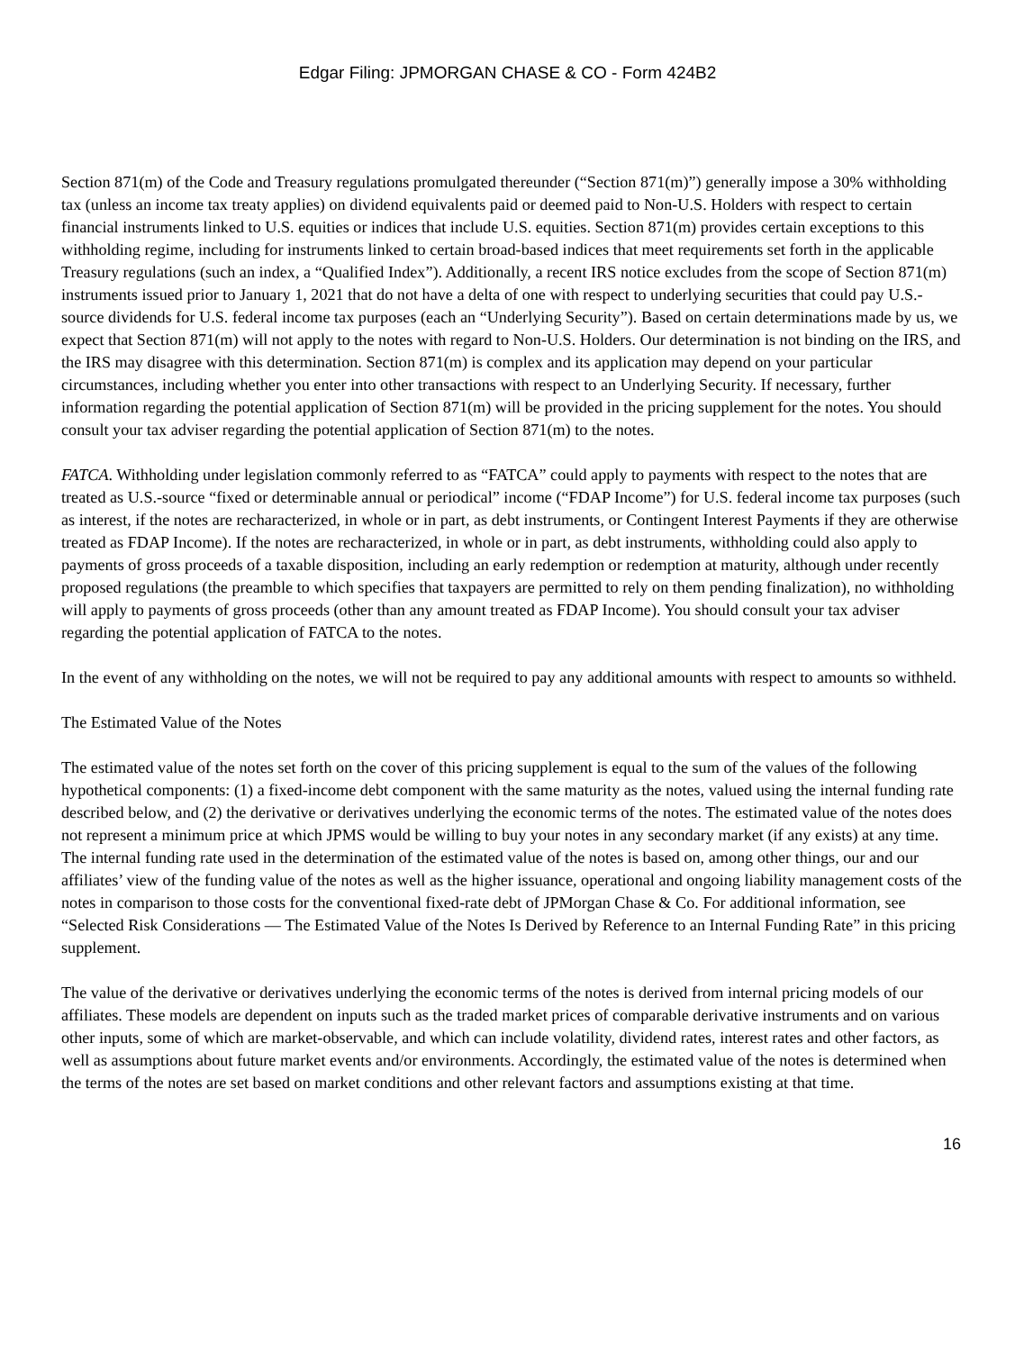Edgar Filing: JPMORGAN CHASE & CO - Form 424B2
Section 871(m) of the Code and Treasury regulations promulgated thereunder (“Section 871(m)”) generally impose a 30% withholding tax (unless an income tax treaty applies) on dividend equivalents paid or deemed paid to Non-U.S. Holders with respect to certain financial instruments linked to U.S. equities or indices that include U.S. equities. Section 871(m) provides certain exceptions to this withholding regime, including for instruments linked to certain broad-based indices that meet requirements set forth in the applicable Treasury regulations (such an index, a “Qualified Index”). Additionally, a recent IRS notice excludes from the scope of Section 871(m) instruments issued prior to January 1, 2021 that do not have a delta of one with respect to underlying securities that could pay U.S.-source dividends for U.S. federal income tax purposes (each an “Underlying Security”). Based on certain determinations made by us, we expect that Section 871(m) will not apply to the notes with regard to Non-U.S. Holders. Our determination is not binding on the IRS, and the IRS may disagree with this determination. Section 871(m) is complex and its application may depend on your particular circumstances, including whether you enter into other transactions with respect to an Underlying Security. If necessary, further information regarding the potential application of Section 871(m) will be provided in the pricing supplement for the notes. You should consult your tax adviser regarding the potential application of Section 871(m) to the notes.
FATCA. Withholding under legislation commonly referred to as “FATCA” could apply to payments with respect to the notes that are treated as U.S.-source “fixed or determinable annual or periodical” income (“FDAP Income”) for U.S. federal income tax purposes (such as interest, if the notes are recharacterized, in whole or in part, as debt instruments, or Contingent Interest Payments if they are otherwise treated as FDAP Income). If the notes are recharacterized, in whole or in part, as debt instruments, withholding could also apply to payments of gross proceeds of a taxable disposition, including an early redemption or redemption at maturity, although under recently proposed regulations (the preamble to which specifies that taxpayers are permitted to rely on them pending finalization), no withholding will apply to payments of gross proceeds (other than any amount treated as FDAP Income). You should consult your tax adviser regarding the potential application of FATCA to the notes.
In the event of any withholding on the notes, we will not be required to pay any additional amounts with respect to amounts so withheld.
The Estimated Value of the Notes
The estimated value of the notes set forth on the cover of this pricing supplement is equal to the sum of the values of the following hypothetical components: (1) a fixed-income debt component with the same maturity as the notes, valued using the internal funding rate described below, and (2) the derivative or derivatives underlying the economic terms of the notes. The estimated value of the notes does not represent a minimum price at which JPMS would be willing to buy your notes in any secondary market (if any exists) at any time. The internal funding rate used in the determination of the estimated value of the notes is based on, among other things, our and our affiliates’ view of the funding value of the notes as well as the higher issuance, operational and ongoing liability management costs of the notes in comparison to those costs for the conventional fixed-rate debt of JPMorgan Chase & Co. For additional information, see “Selected Risk Considerations — The Estimated Value of the Notes Is Derived by Reference to an Internal Funding Rate” in this pricing supplement.
The value of the derivative or derivatives underlying the economic terms of the notes is derived from internal pricing models of our affiliates. These models are dependent on inputs such as the traded market prices of comparable derivative instruments and on various other inputs, some of which are market-observable, and which can include volatility, dividend rates, interest rates and other factors, as well as assumptions about future market events and/or environments. Accordingly, the estimated value of the notes is determined when the terms of the notes are set based on market conditions and other relevant factors and assumptions existing at that time.
16